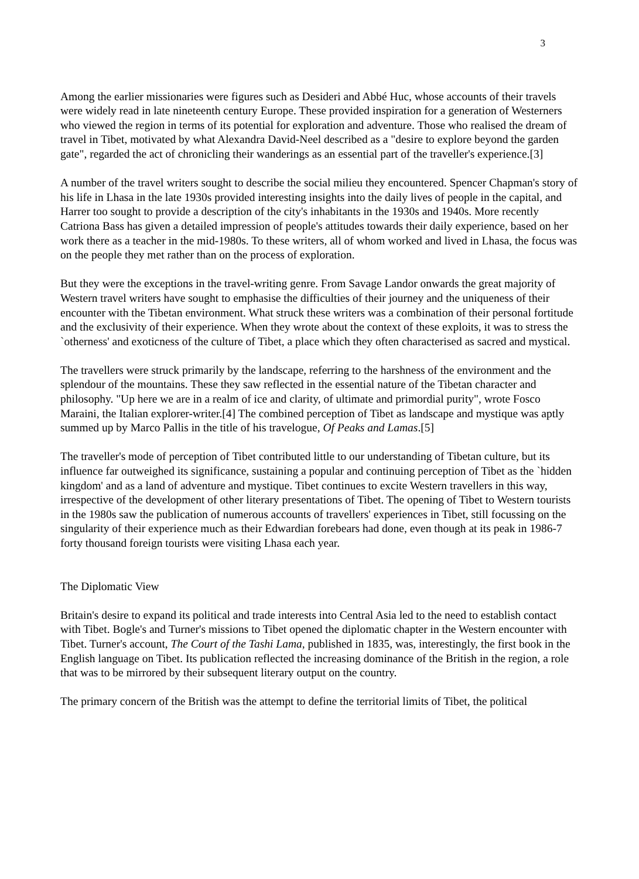3
Among the earlier missionaries were figures such as Desideri and Abbé Huc, whose accounts of their travels were widely read in late nineteenth century Europe. These provided inspiration for a generation of Westerners who viewed the region in terms of its potential for exploration and adventure. Those who realised the dream of travel in Tibet, motivated by what Alexandra David-Neel described as a "desire to explore beyond the garden gate", regarded the act of chronicling their wanderings as an essential part of the traveller's experience.[3]
A number of the travel writers sought to describe the social milieu they encountered. Spencer Chapman's story of his life in Lhasa in the late 1930s provided interesting insights into the daily lives of people in the capital, and Harrer too sought to provide a description of the city's inhabitants in the 1930s and 1940s. More recently Catriona Bass has given a detailed impression of people's attitudes towards their daily experience, based on her work there as a teacher in the mid-1980s. To these writers, all of whom worked and lived in Lhasa, the focus was on the people they met rather than on the process of exploration.
But they were the exceptions in the travel-writing genre. From Savage Landor onwards the great majority of Western travel writers have sought to emphasise the difficulties of their journey and the uniqueness of their encounter with the Tibetan environment. What struck these writers was a combination of their personal fortitude and the exclusivity of their experience. When they wrote about the context of these exploits, it was to stress the `otherness' and exoticness of the culture of Tibet, a place which they often characterised as sacred and mystical.
The travellers were struck primarily by the landscape, referring to the harshness of the environment and the splendour of the mountains. These they saw reflected in the essential nature of the Tibetan character and philosophy. "Up here we are in a realm of ice and clarity, of ultimate and primordial purity", wrote Fosco Maraini, the Italian explorer-writer.[4] The combined perception of Tibet as landscape and mystique was aptly summed up by Marco Pallis in the title of his travelogue, Of Peaks and Lamas.[5]
The traveller's mode of perception of Tibet contributed little to our understanding of Tibetan culture, but its influence far outweighed its significance, sustaining a popular and continuing perception of Tibet as the `hidden kingdom' and as a land of adventure and mystique. Tibet continues to excite Western travellers in this way, irrespective of the development of other literary presentations of Tibet. The opening of Tibet to Western tourists in the 1980s saw the publication of numerous accounts of travellers' experiences in Tibet, still focussing on the singularity of their experience much as their Edwardian forebears had done, even though at its peak in 1986-7 forty thousand foreign tourists were visiting Lhasa each year.
The Diplomatic View
Britain's desire to expand its political and trade interests into Central Asia led to the need to establish contact with Tibet. Bogle's and Turner's missions to Tibet opened the diplomatic chapter in the Western encounter with Tibet. Turner's account, The Court of the Tashi Lama, published in 1835, was, interestingly, the first book in the English language on Tibet. Its publication reflected the increasing dominance of the British in the region, a role that was to be mirrored by their subsequent literary output on the country.
The primary concern of the British was the attempt to define the territorial limits of Tibet, the political